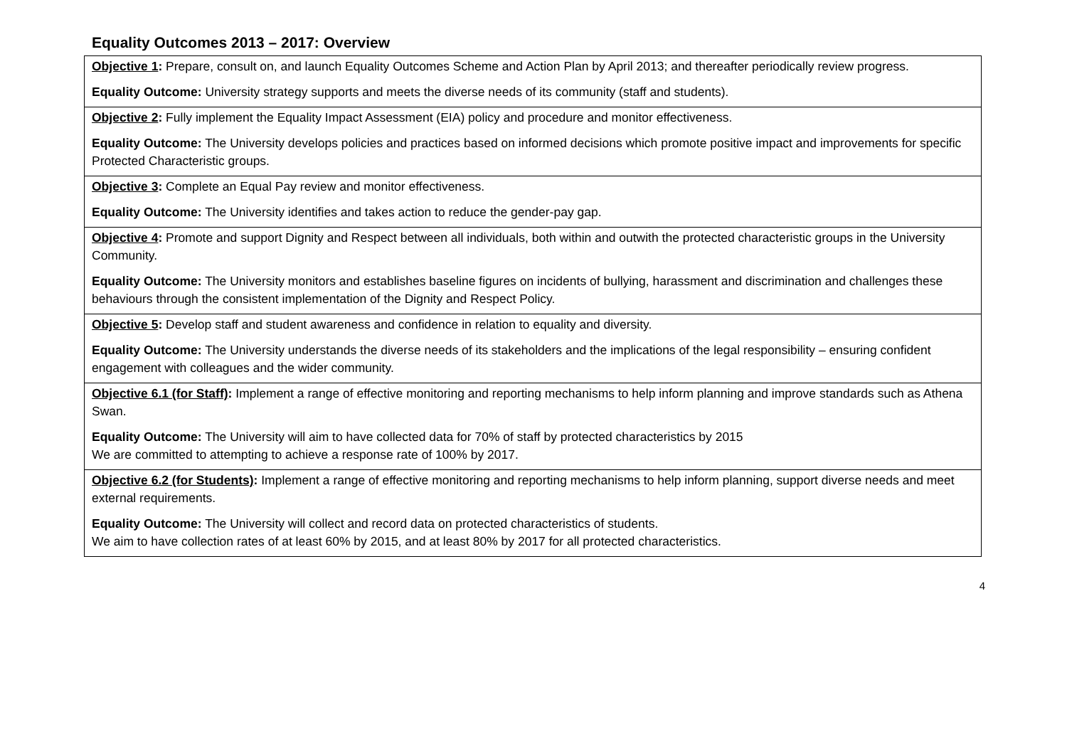Equality Outcomes 2013 – 2017: Overview
| Objective 1 : Prepare, consult on, and launch Equality Outcomes Scheme and Action Plan by April 2013; and thereafter periodically review progress. Equality Outcome: University strategy supports and meets the diverse needs of its community (staff and students). |
| Objective 2 : Fully implement the Equality Impact Assessment (EIA) policy and procedure and monitor effectiveness. Equality Outcome: The University develops policies and practices based on informed decisions which promote positive impact and improvements for specific Protected Characteristic groups. |
| Objective 3 : Complete an Equal Pay review and monitor effectiveness. Equality Outcome: The University identifies and takes action to reduce the gender-pay gap. |
| Objective 4 : Promote and support Dignity and Respect between all individuals, both within and outwith the protected characteristic groups in the University Community. Equality Outcome: The University monitors and establishes baseline figures on incidents of bullying, harassment and discrimination and challenges these behaviours through the consistent implementation of the Dignity and Respect Policy. |
| Objective 5 : Develop staff and student awareness and confidence in relation to equality and diversity. Equality Outcome: The University understands the diverse needs of its stakeholders and the implications of the legal responsibility – ensuring confident engagement with colleagues and the wider community. |
| Objective 6.1 (for Staff) : Implement a range of effective monitoring and reporting mechanisms to help inform planning and improve standards such as Athena Swan. Equality Outcome: The University will aim to have collected data for 70% of staff by protected characteristics by 2015 We are committed to attempting to achieve a response rate of 100% by 2017. |
| Objective 6.2 (for Students) : Implement a range of effective monitoring and reporting mechanisms to help inform planning, support diverse needs and meet external requirements. Equality Outcome: The University will collect and record data on protected characteristics of students. We aim to have collection rates of at least 60% by 2015, and at least 80% by 2017 for all protected characteristics. |
4